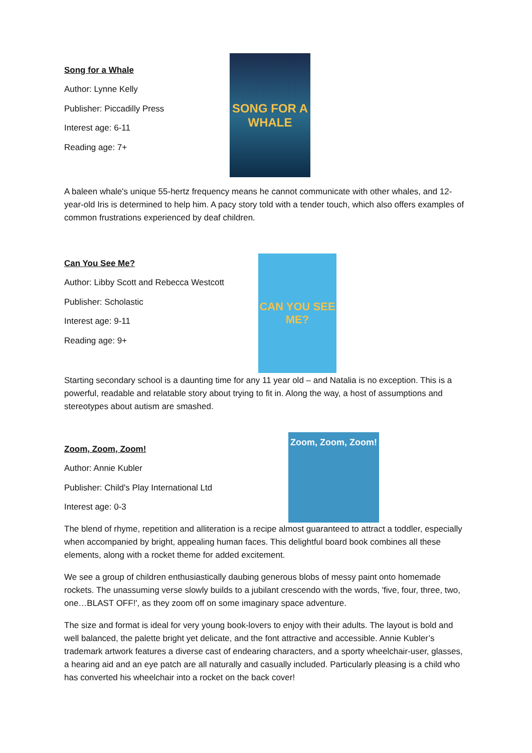Song for a Whale
Author: Lynne Kelly
Publisher: Piccadilly Press
Interest age: 6-11
Reading age: 7+
SONG FOR A WHALE
A baleen whale's unique 55-hertz frequency means he cannot communicate with other whales, and 12-year-old Iris is determined to help him. A pacy story told with a tender touch, which also offers examples of common frustrations experienced by deaf children.
Can You See Me?
Author: Libby Scott and Rebecca Westcott
Publisher: Scholastic
Interest age: 9-11
Reading age: 9+
CAN YOU SEE ME?
Starting secondary school is a daunting time for any 11 year old – and Natalia is no exception. This is a powerful, readable and relatable story about trying to fit in. Along the way, a host of assumptions and stereotypes about autism are smashed.
Zoom, Zoom, Zoom!
Author: Annie Kubler
Publisher: Child's Play International Ltd
Interest age: 0-3
Zoom, Zoom, Zoom!
The blend of rhyme, repetition and alliteration is a recipe almost guaranteed to attract a toddler, especially when accompanied by bright, appealing human faces. This delightful board book combines all these elements, along with a rocket theme for added excitement.
We see a group of children enthusiastically daubing generous blobs of messy paint onto homemade rockets. The unassuming verse slowly builds to a jubilant crescendo with the words, 'five, four, three, two, one…BLAST OFF!', as they zoom off on some imaginary space adventure.
The size and format is ideal for very young book-lovers to enjoy with their adults. The layout is bold and well balanced, the palette bright yet delicate, and the font attractive and accessible. Annie Kubler’s trademark artwork features a diverse cast of endearing characters, and a sporty wheelchair-user, glasses, a hearing aid and an eye patch are all naturally and casually included. Particularly pleasing is a child who has converted his wheelchair into a rocket on the back cover!